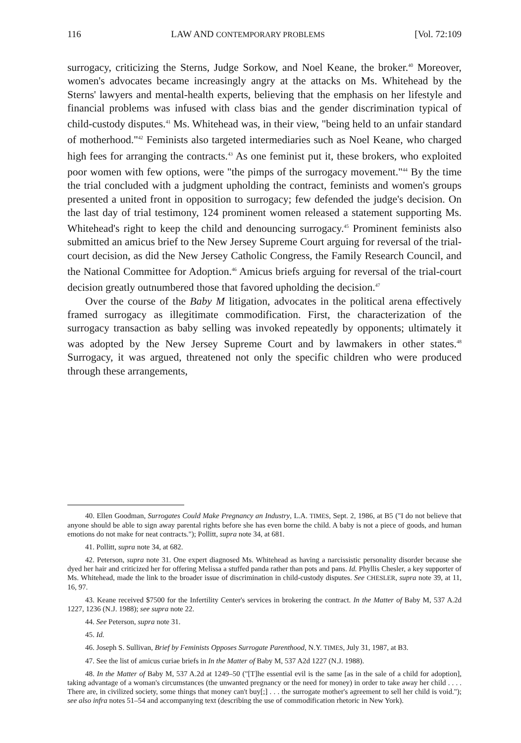116 LAW AND CONTEMPORARY PROBLEMS [Vol. 72:109
surrogacy, criticizing the Sterns, Judge Sorkow, and Noel Keane, the broker.<sup>40</sup> Moreover, women's advocates became increasingly angry at the attacks on Ms. Whitehead by the Sterns' lawyers and mental-health experts, believing that the emphasis on her lifestyle and financial problems was infused with class bias and the gender discrimination typical of child-custody disputes.<sup>41</sup> Ms. Whitehead was, in their view, "being held to an unfair standard of motherhood."<sup>42</sup> Feminists also targeted intermediaries such as Noel Keane, who charged high fees for arranging the contracts.<sup>43</sup> As one feminist put it, these brokers, who exploited poor women with few options, were "the pimps of the surrogacy movement."<sup>44</sup> By the time the trial concluded with a judgment upholding the contract, feminists and women's groups presented a united front in opposition to surrogacy; few defended the judge's decision. On the last day of trial testimony, 124 prominent women released a statement supporting Ms. Whitehead's right to keep the child and denouncing surrogacy.<sup>45</sup> Prominent feminists also submitted an amicus brief to the New Jersey Supreme Court arguing for reversal of the trial-court decision, as did the New Jersey Catholic Congress, the Family Research Council, and the National Committee for Adoption.<sup>46</sup> Amicus briefs arguing for reversal of the trial-court decision greatly outnumbered those that favored upholding the decision.<sup>47</sup>
Over the course of the Baby M litigation, advocates in the political arena effectively framed surrogacy as illegitimate commodification. First, the characterization of the surrogacy transaction as baby selling was invoked repeatedly by opponents; ultimately it was adopted by the New Jersey Supreme Court and by lawmakers in other states.<sup>48</sup> Surrogacy, it was argued, threatened not only the specific children who were produced through these arrangements,
40. Ellen Goodman, Surrogates Could Make Pregnancy an Industry, L.A. TIMES, Sept. 2, 1986, at B5 ("I do not believe that anyone should be able to sign away parental rights before she has even borne the child. A baby is not a piece of goods, and human emotions do not make for neat contracts."); Pollitt, supra note 34, at 681.
41. Pollitt, supra note 34, at 682.
42. Peterson, supra note 31. One expert diagnosed Ms. Whitehead as having a narcissistic personality disorder because she dyed her hair and criticized her for offering Melissa a stuffed panda rather than pots and pans. Id. Phyllis Chesler, a key supporter of Ms. Whitehead, made the link to the broader issue of discrimination in child-custody disputes. See CHESLER, supra note 39, at 11, 16, 97.
43. Keane received $7500 for the Infertility Center's services in brokering the contract. In the Matter of Baby M, 537 A.2d 1227, 1236 (N.J. 1988); see supra note 22.
44. See Peterson, supra note 31.
45. Id.
46. Joseph S. Sullivan, Brief by Feminists Opposes Surrogate Parenthood, N.Y. TIMES, July 31, 1987, at B3.
47. See the list of amicus curiae briefs in In the Matter of Baby M, 537 A2d 1227 (N.J. 1988).
48. In the Matter of Baby M, 537 A.2d at 1249–50 ("[T]he essential evil is the same [as in the sale of a child for adoption], taking advantage of a woman's circumstances (the unwanted pregnancy or the need for money) in order to take away her child . . . . There are, in civilized society, some things that money can't buy[;] . . . the surrogate mother's agreement to sell her child is void."); see also infra notes 51–54 and accompanying text (describing the use of commodification rhetoric in New York).